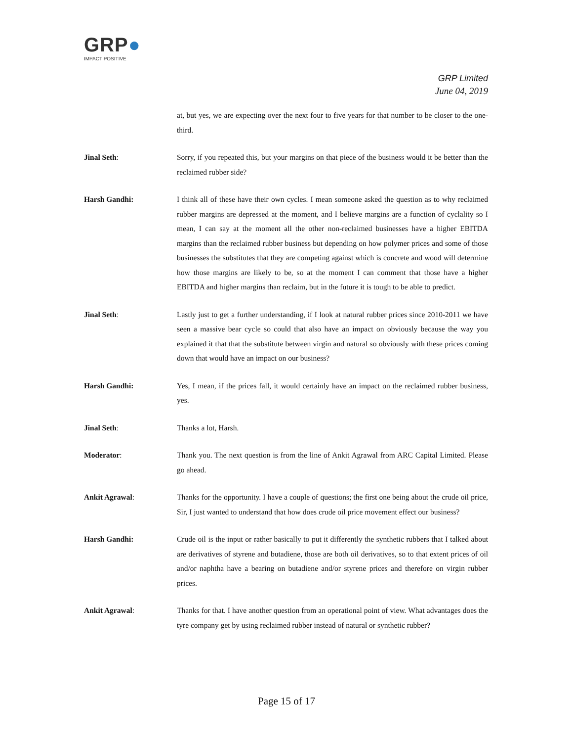GRP●
IMPACT POSITIVE
GRP Limited
June 04, 2019
at, but yes, we are expecting over the next four to five years for that number to be closer to the one-third.
Jinal Seth: Sorry, if you repeated this, but your margins on that piece of the business would it be better than the reclaimed rubber side?
Harsh Gandhi: I think all of these have their own cycles. I mean someone asked the question as to why reclaimed rubber margins are depressed at the moment, and I believe margins are a function of cyclality so I mean, I can say at the moment all the other non-reclaimed businesses have a higher EBITDA margins than the reclaimed rubber business but depending on how polymer prices and some of those businesses the substitutes that they are competing against which is concrete and wood will determine how those margins are likely to be, so at the moment I can comment that those have a higher EBITDA and higher margins than reclaim, but in the future it is tough to be able to predict.
Jinal Seth: Lastly just to get a further understanding, if I look at natural rubber prices since 2010-2011 we have seen a massive bear cycle so could that also have an impact on obviously because the way you explained it that that the substitute between virgin and natural so obviously with these prices coming down that would have an impact on our business?
Harsh Gandhi: Yes, I mean, if the prices fall, it would certainly have an impact on the reclaimed rubber business, yes.
Jinal Seth: Thanks a lot, Harsh.
Moderator: Thank you. The next question is from the line of Ankit Agrawal from ARC Capital Limited. Please go ahead.
Ankit Agrawal: Thanks for the opportunity. I have a couple of questions; the first one being about the crude oil price, Sir, I just wanted to understand that how does crude oil price movement effect our business?
Harsh Gandhi: Crude oil is the input or rather basically to put it differently the synthetic rubbers that I talked about are derivatives of styrene and butadiene, those are both oil derivatives, so to that extent prices of oil and/or naphtha have a bearing on butadiene and/or styrene prices and therefore on virgin rubber prices.
Ankit Agrawal: Thanks for that. I have another question from an operational point of view. What advantages does the tyre company get by using reclaimed rubber instead of natural or synthetic rubber?
Page 15 of 17